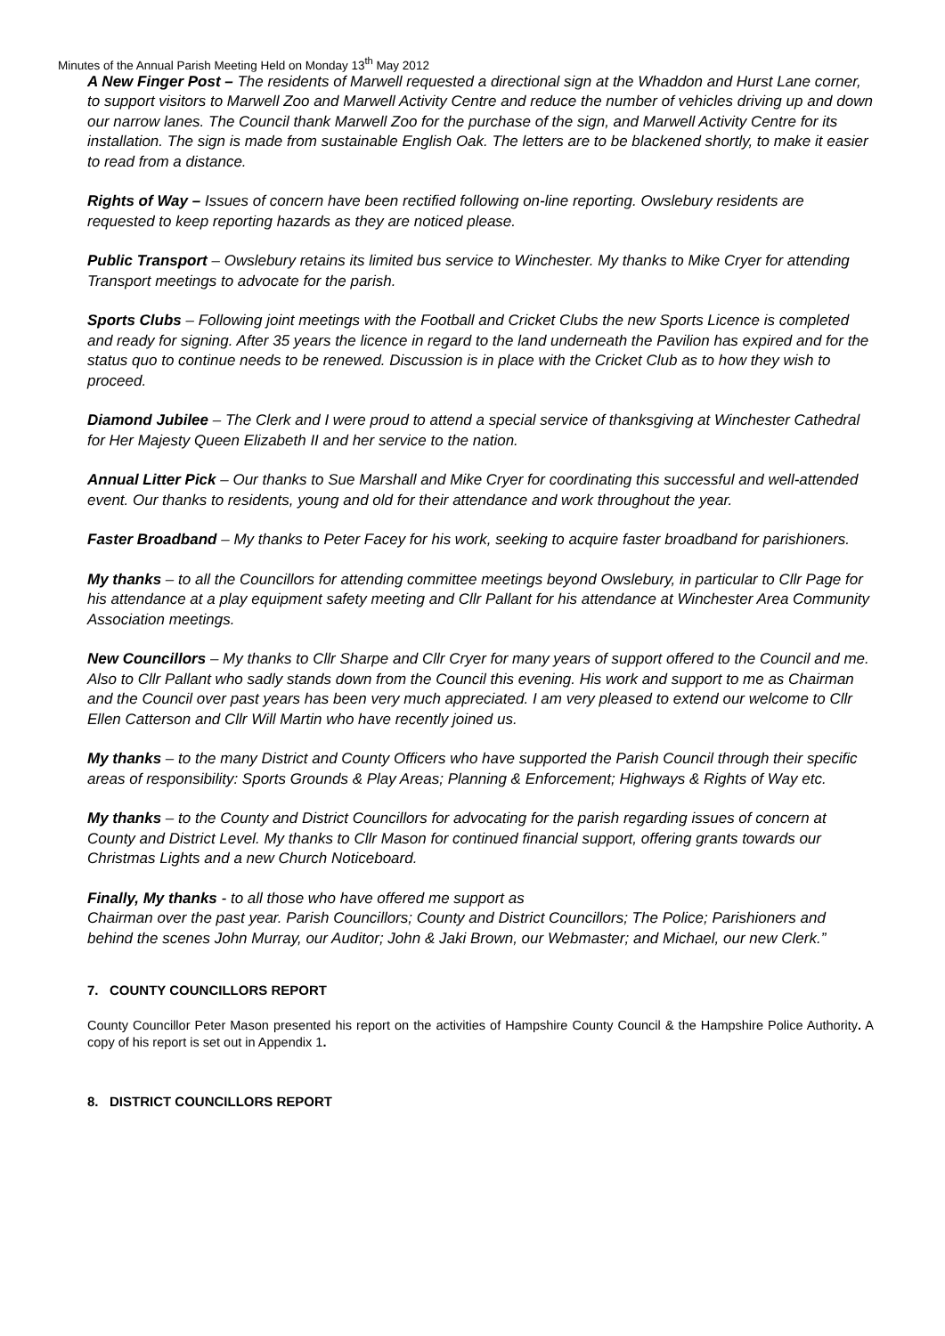Minutes of the Annual Parish Meeting Held on Monday 13<sup>th</sup> May 2012
A New Finger Post – The residents of Marwell requested a directional sign at the Whaddon and Hurst Lane corner, to support visitors to Marwell Zoo and Marwell Activity Centre and reduce the number of vehicles driving up and down our narrow lanes. The Council thank Marwell Zoo for the purchase of the sign, and Marwell Activity Centre for its installation. The sign is made from sustainable English Oak. The letters are to be blackened shortly, to make it easier to read from a distance.
Rights of Way – Issues of concern have been rectified following on-line reporting. Owslebury residents are requested to keep reporting hazards as they are noticed please.
Public Transport – Owslebury retains its limited bus service to Winchester. My thanks to Mike Cryer for attending Transport meetings to advocate for the parish.
Sports Clubs – Following joint meetings with the Football and Cricket Clubs the new Sports Licence is completed and ready for signing. After 35 years the licence in regard to the land underneath the Pavilion has expired and for the status quo to continue needs to be renewed. Discussion is in place with the Cricket Club as to how they wish to proceed.
Diamond Jubilee – The Clerk and I were proud to attend a special service of thanksgiving at Winchester Cathedral for Her Majesty Queen Elizabeth II and her service to the nation.
Annual Litter Pick – Our thanks to Sue Marshall and Mike Cryer for coordinating this successful and well-attended event. Our thanks to residents, young and old for their attendance and work throughout the year.
Faster Broadband – My thanks to Peter Facey for his work, seeking to acquire faster broadband for parishioners.
My thanks – to all the Councillors for attending committee meetings beyond Owslebury, in particular to Cllr Page for his attendance at a play equipment safety meeting and Cllr Pallant for his attendance at Winchester Area Community Association meetings.
New Councillors – My thanks to Cllr Sharpe and Cllr Cryer for many years of support offered to the Council and me. Also to Cllr Pallant who sadly stands down from the Council this evening. His work and support to me as Chairman and the Council over past years has been very much appreciated. I am very pleased to extend our welcome to Cllr Ellen Catterson and Cllr Will Martin who have recently joined us.
My thanks – to the many District and County Officers who have supported the Parish Council through their specific areas of responsibility: Sports Grounds & Play Areas; Planning & Enforcement; Highways & Rights of Way etc.
My thanks – to the County and District Councillors for advocating for the parish regarding issues of concern at County and District Level. My thanks to Cllr Mason for continued financial support, offering grants towards our Christmas Lights and a new Church Noticeboard.
Finally, My thanks - to all those who have offered me support as
Chairman over the past year. Parish Councillors; County and District Councillors; The Police; Parishioners and behind the scenes John Murray, our Auditor; John & Jaki Brown, our Webmaster; and Michael, our new Clerk.”
7. COUNTY COUNCILLORS REPORT
County Councillor Peter Mason presented his report on the activities of Hampshire County Council & the Hampshire Police Authority. A copy of his report is set out in Appendix 1.
8. DISTRICT COUNCILLORS REPORT